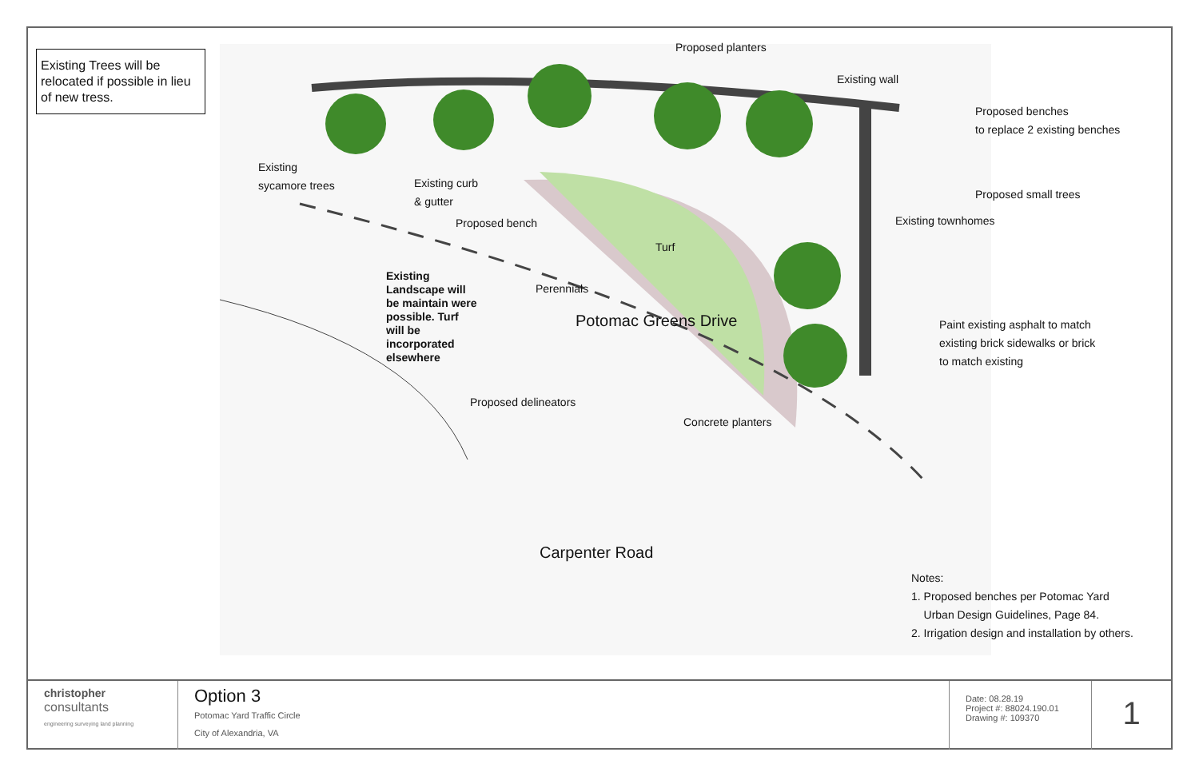Existing Trees will be relocated if possible in lieu of new tress.
Proposed planters
Existing wall
Proposed benches
to replace 2 existing benches
Existing
sycamore trees
Existing curb
& gutter
Proposed small trees
Proposed bench
Turf
Existing townhomes
Existing
Landscape will
be maintain were
possible. Turf
will be
incorporated
elsewhere
Perennials
Potomac Greens Drive
Paint existing asphalt to match
existing brick sidewalks or brick
to match existing
Proposed delineators
Concrete planters
Carpenter Road
Notes:
1. Proposed benches per Potomac Yard
Urban Design Guidelines, Page 84.
2. Irrigation design and installation by others.
christopher
consultants
engineering surveying land planning
Option 3
Potomac Yard Traffic Circle
City of Alexandria, VA
Date: 08.28.19
Project #: 88024.190.01
Drawing #: 109370
1